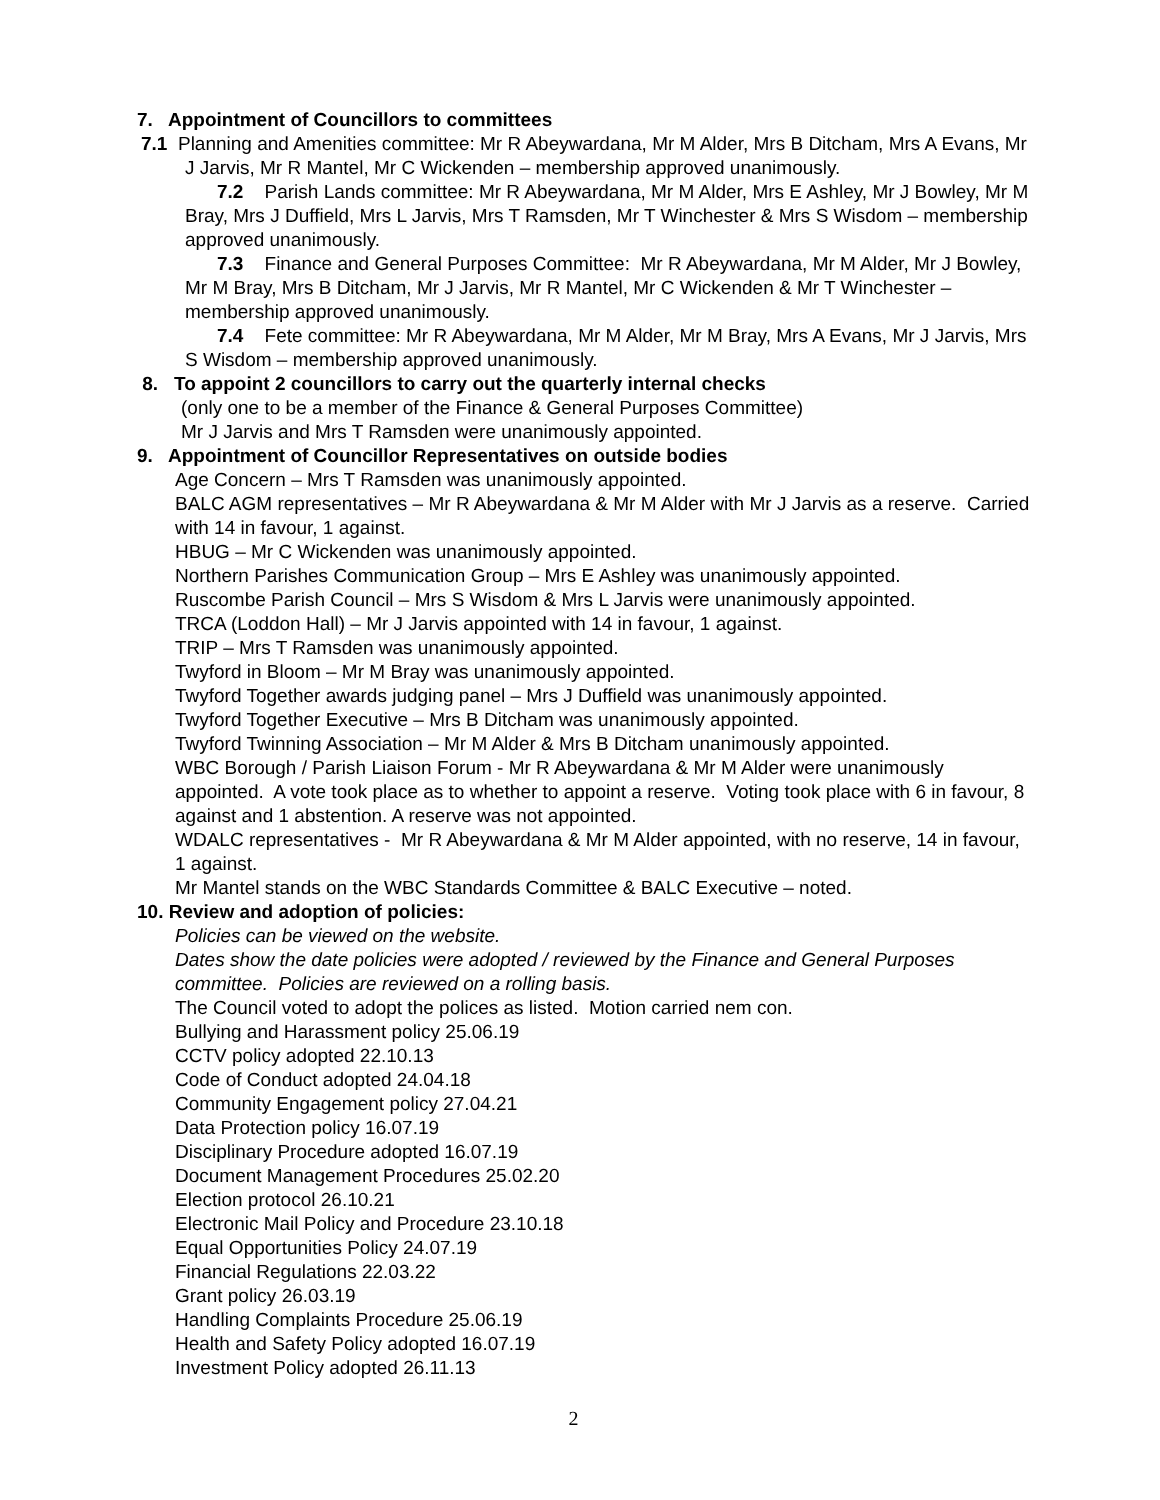7. Appointment of Councillors to committees
7.1 Planning and Amenities committee: Mr R Abeywardana, Mr M Alder, Mrs B Ditcham, Mrs A Evans, Mr J Jarvis, Mr R Mantel, Mr C Wickenden – membership approved unanimously.
7.2 Parish Lands committee: Mr R Abeywardana, Mr M Alder, Mrs E Ashley, Mr J Bowley, Mr M Bray, Mrs J Duffield, Mrs L Jarvis, Mrs T Ramsden, Mr T Winchester & Mrs S Wisdom – membership approved unanimously.
7.3 Finance and General Purposes Committee: Mr R Abeywardana, Mr M Alder, Mr J Bowley, Mr M Bray, Mrs B Ditcham, Mr J Jarvis, Mr R Mantel, Mr C Wickenden & Mr T Winchester – membership approved unanimously.
7.4 Fete committee: Mr R Abeywardana, Mr M Alder, Mr M Bray, Mrs A Evans, Mr J Jarvis, Mrs S Wisdom – membership approved unanimously.
8. To appoint 2 councillors to carry out the quarterly internal checks
(only one to be a member of the Finance & General Purposes Committee)
Mr J Jarvis and Mrs T Ramsden were unanimously appointed.
9. Appointment of Councillor Representatives on outside bodies
Age Concern – Mrs T Ramsden was unanimously appointed.
BALC AGM representatives – Mr R Abeywardana & Mr M Alder with Mr J Jarvis as a reserve. Carried with 14 in favour, 1 against.
HBUG – Mr C Wickenden was unanimously appointed.
Northern Parishes Communication Group – Mrs E Ashley was unanimously appointed.
Ruscombe Parish Council – Mrs S Wisdom & Mrs L Jarvis were unanimously appointed.
TRCA (Loddon Hall) – Mr J Jarvis appointed with 14 in favour, 1 against.
TRIP – Mrs T Ramsden was unanimously appointed.
Twyford in Bloom – Mr M Bray was unanimously appointed.
Twyford Together awards judging panel – Mrs J Duffield was unanimously appointed.
Twyford Together Executive – Mrs B Ditcham was unanimously appointed.
Twyford Twinning Association – Mr M Alder & Mrs B Ditcham unanimously appointed.
WBC Borough / Parish Liaison Forum - Mr R Abeywardana & Mr M Alder were unanimously appointed. A vote took place as to whether to appoint a reserve. Voting took place with 6 in favour, 8 against and 1 abstention. A reserve was not appointed.
WDALC representatives - Mr R Abeywardana & Mr M Alder appointed, with no reserve, 14 in favour, 1 against.
Mr Mantel stands on the WBC Standards Committee & BALC Executive – noted.
10. Review and adoption of policies:
Policies can be viewed on the website.
Dates show the date policies were adopted / reviewed by the Finance and General Purposes committee. Policies are reviewed on a rolling basis.
The Council voted to adopt the polices as listed. Motion carried nem con.
Bullying and Harassment policy 25.06.19
CCTV policy adopted 22.10.13
Code of Conduct adopted 24.04.18
Community Engagement policy 27.04.21
Data Protection policy 16.07.19
Disciplinary Procedure adopted 16.07.19
Document Management Procedures 25.02.20
Election protocol 26.10.21
Electronic Mail Policy and Procedure 23.10.18
Equal Opportunities Policy 24.07.19
Financial Regulations 22.03.22
Grant policy 26.03.19
Handling Complaints Procedure 25.06.19
Health and Safety Policy adopted 16.07.19
Investment Policy adopted 26.11.13
2